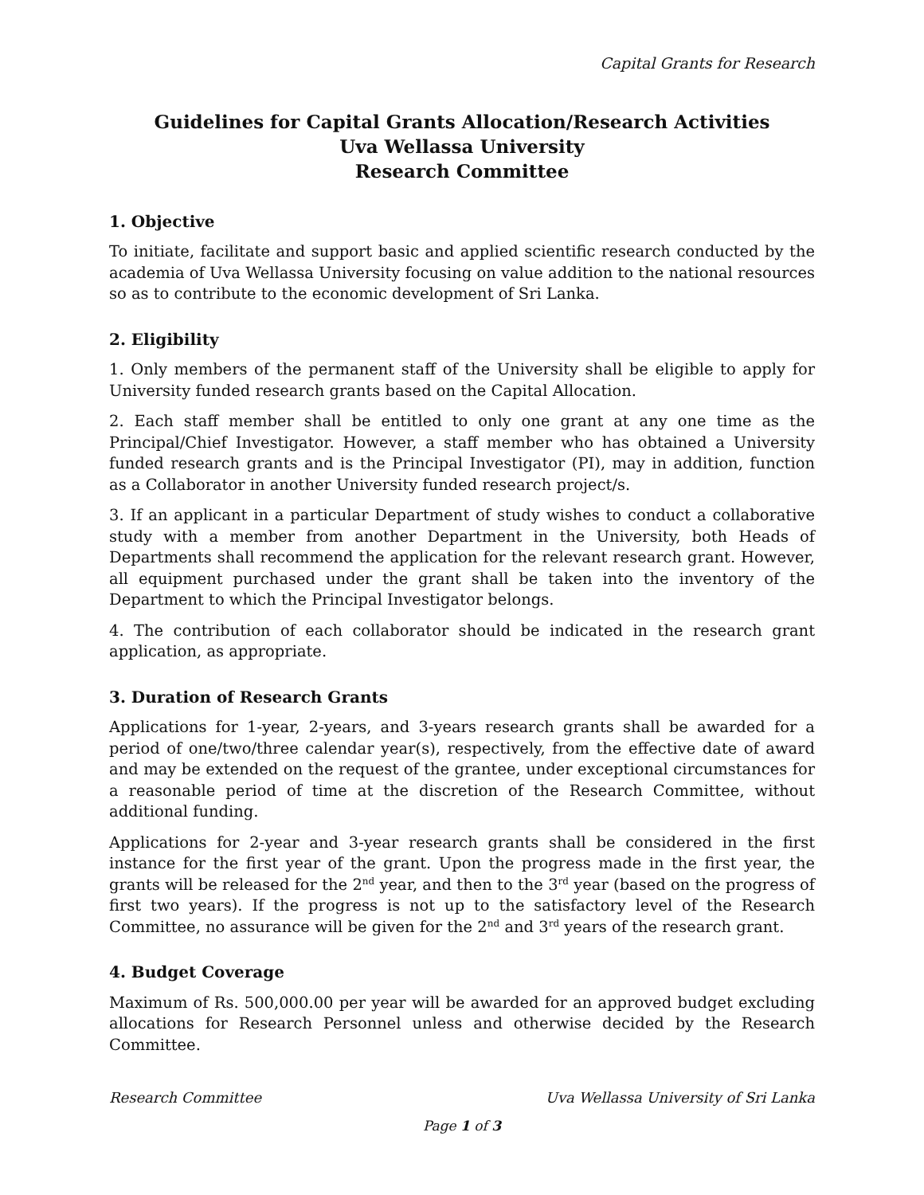Capital Grants for Research
Guidelines for Capital Grants Allocation/Research Activities
Uva Wellassa University
Research Committee
1. Objective
To initiate, facilitate and support basic and applied scientific research conducted by the academia of Uva Wellassa University focusing on value addition to the national resources so as to contribute to the economic development of Sri Lanka.
2. Eligibility
1. Only members of the permanent staff of the University shall be eligible to apply for University funded research grants based on the Capital Allocation.
2. Each staff member shall be entitled to only one grant at any one time as the Principal/Chief Investigator. However, a staff member who has obtained a University funded research grants and is the Principal Investigator (PI), may in addition, function as a Collaborator in another University funded research project/s.
3. If an applicant in a particular Department of study wishes to conduct a collaborative study with a member from another Department in the University, both Heads of Departments shall recommend the application for the relevant research grant. However, all equipment purchased under the grant shall be taken into the inventory of the Department to which the Principal Investigator belongs.
4. The contribution of each collaborator should be indicated in the research grant application, as appropriate.
3. Duration of Research Grants
Applications for 1-year, 2-years, and 3-years research grants shall be awarded for a period of one/two/three calendar year(s), respectively, from the effective date of award and may be extended on the request of the grantee, under exceptional circumstances for a reasonable period of time at the discretion of the Research Committee, without additional funding.
Applications for 2-year and 3-year research grants shall be considered in the first instance for the first year of the grant. Upon the progress made in the first year, the grants will be released for the 2<sup>nd</sup> year, and then to the 3<sup>rd</sup> year (based on the progress of first two years). If the progress is not up to the satisfactory level of the Research Committee, no assurance will be given for the 2<sup>nd</sup> and 3<sup>rd</sup> years of the research grant.
4. Budget Coverage
Maximum of Rs. 500,000.00 per year will be awarded for an approved budget excluding allocations for Research Personnel unless and otherwise decided by the Research Committee.
Research Committee Uva Wellassa University of Sri Lanka
Page 1 of 3